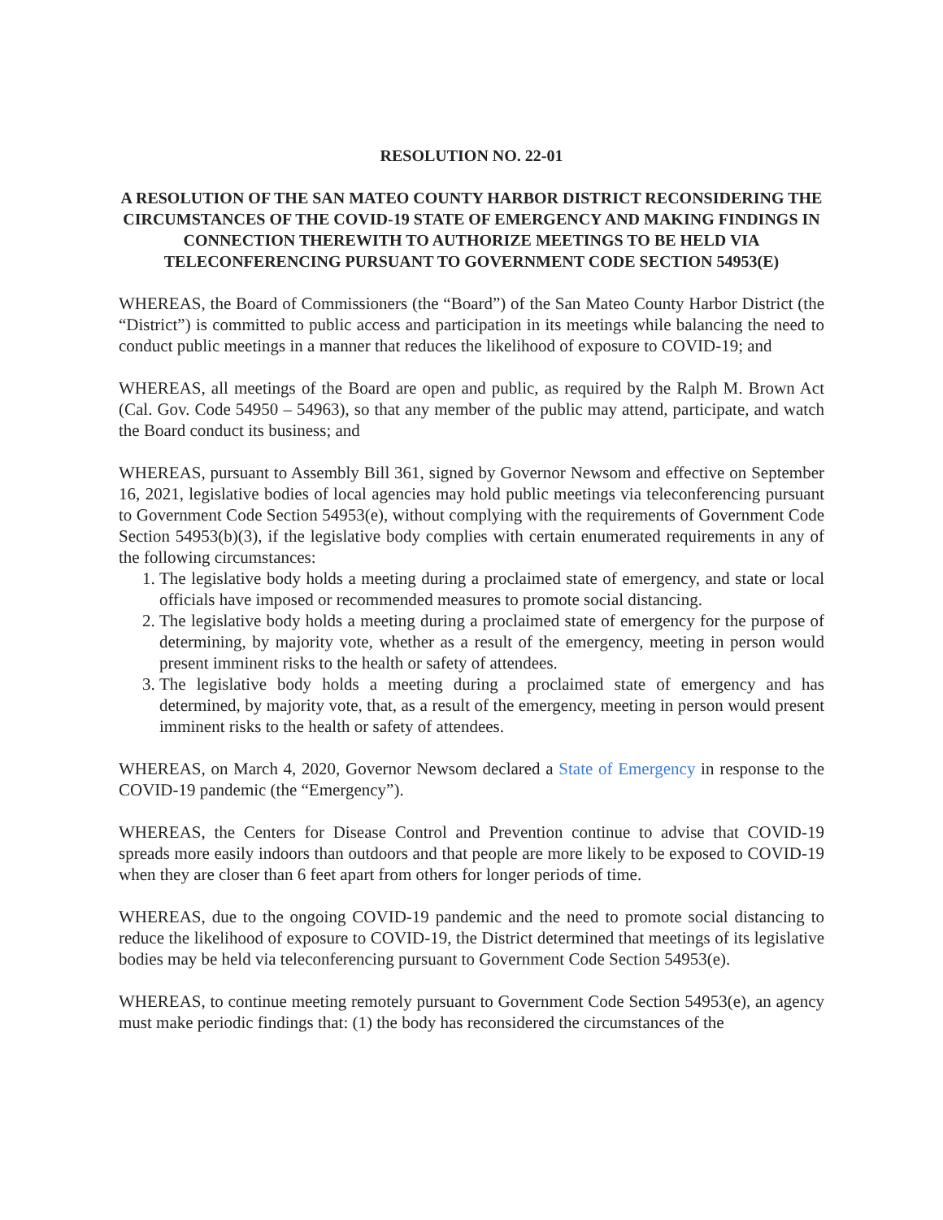RESOLUTION NO. 22-01
A RESOLUTION OF THE SAN MATEO COUNTY HARBOR DISTRICT RECONSIDERING THE CIRCUMSTANCES OF THE COVID-19 STATE OF EMERGENCY AND MAKING FINDINGS IN CONNECTION THEREWITH TO AUTHORIZE MEETINGS TO BE HELD VIA TELECONFERENCING PURSUANT TO GOVERNMENT CODE SECTION 54953(E)
WHEREAS, the Board of Commissioners (the “Board”) of the San Mateo County Harbor District (the “District”) is committed to public access and participation in its meetings while balancing the need to conduct public meetings in a manner that reduces the likelihood of exposure to COVID-19; and
WHEREAS, all meetings of the Board are open and public, as required by the Ralph M. Brown Act (Cal. Gov. Code 54950 – 54963), so that any member of the public may attend, participate, and watch the Board conduct its business; and
WHEREAS, pursuant to Assembly Bill 361, signed by Governor Newsom and effective on September 16, 2021, legislative bodies of local agencies may hold public meetings via teleconferencing pursuant to Government Code Section 54953(e), without complying with the requirements of Government Code Section 54953(b)(3), if the legislative body complies with certain enumerated requirements in any of the following circumstances:
1. The legislative body holds a meeting during a proclaimed state of emergency, and state or local officials have imposed or recommended measures to promote social distancing.
2. The legislative body holds a meeting during a proclaimed state of emergency for the purpose of determining, by majority vote, whether as a result of the emergency, meeting in person would present imminent risks to the health or safety of attendees.
3. The legislative body holds a meeting during a proclaimed state of emergency and has determined, by majority vote, that, as a result of the emergency, meeting in person would present imminent risks to the health or safety of attendees.
WHEREAS, on March 4, 2020, Governor Newsom declared a State of Emergency in response to the COVID-19 pandemic (the “Emergency”).
WHEREAS, the Centers for Disease Control and Prevention continue to advise that COVID-19 spreads more easily indoors than outdoors and that people are more likely to be exposed to COVID-19 when they are closer than 6 feet apart from others for longer periods of time.
WHEREAS, due to the ongoing COVID-19 pandemic and the need to promote social distancing to reduce the likelihood of exposure to COVID-19, the District determined that meetings of its legislative bodies may be held via teleconferencing pursuant to Government Code Section 54953(e).
WHEREAS, to continue meeting remotely pursuant to Government Code Section 54953(e), an agency must make periodic findings that: (1) the body has reconsidered the circumstances of the